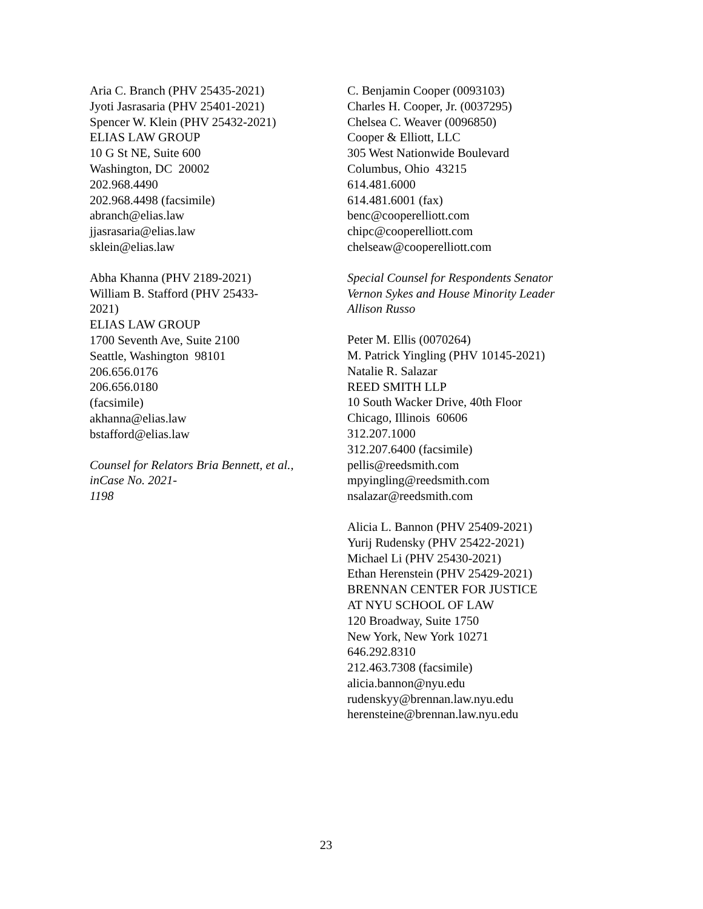Aria C. Branch (PHV 25435-2021)
Jyoti Jasrasaria (PHV 25401-2021)
Spencer W. Klein (PHV 25432-2021)
ELIAS LAW GROUP
10 G St NE, Suite 600
Washington, DC 20002
202.968.4490
202.968.4498 (facsimile)
abranch@elias.law
jjasrasaria@elias.law
sklein@elias.law
Abha Khanna (PHV 2189-2021)
William B. Stafford (PHV 25433-
2021)
ELIAS LAW GROUP
1700 Seventh Ave, Suite 2100
Seattle, Washington 98101
206.656.0176
206.656.0180
(facsimile)
akhanna@elias.law
bstafford@elias.law
Counsel for Relators Bria Bennett, et al.,
inCase No. 2021-
1198
C. Benjamin Cooper (0093103)
Charles H. Cooper, Jr. (0037295)
Chelsea C. Weaver (0096850)
Cooper & Elliott, LLC
305 West Nationwide Boulevard
Columbus, Ohio 43215
614.481.6000
614.481.6001 (fax)
benc@cooperelliott.com
chipc@cooperelliott.com
chelseaw@cooperelliott.com
Special Counsel for Respondents Senator
Vernon Sykes and House Minority Leader
Allison Russo
Peter M. Ellis (0070264)
M. Patrick Yingling (PHV 10145-2021)
Natalie R. Salazar
REED SMITH LLP
10 South Wacker Drive, 40th Floor
Chicago, Illinois 60606
312.207.1000
312.207.6400 (facsimile)
pellis@reedsmith.com
mpyingling@reedsmith.com
nsalazar@reedsmith.com
Alicia L. Bannon (PHV 25409-2021)
Yurij Rudensky (PHV 25422-2021)
Michael Li (PHV 25430-2021)
Ethan Herenstein (PHV 25429-2021)
BRENNAN CENTER FOR JUSTICE
AT NYU SCHOOL OF LAW
120 Broadway, Suite 1750
New York, New York 10271
646.292.8310
212.463.7308 (facsimile)
alicia.bannon@nyu.edu
rudenskyy@brennan.law.nyu.edu
herensteine@brennan.law.nyu.edu
23